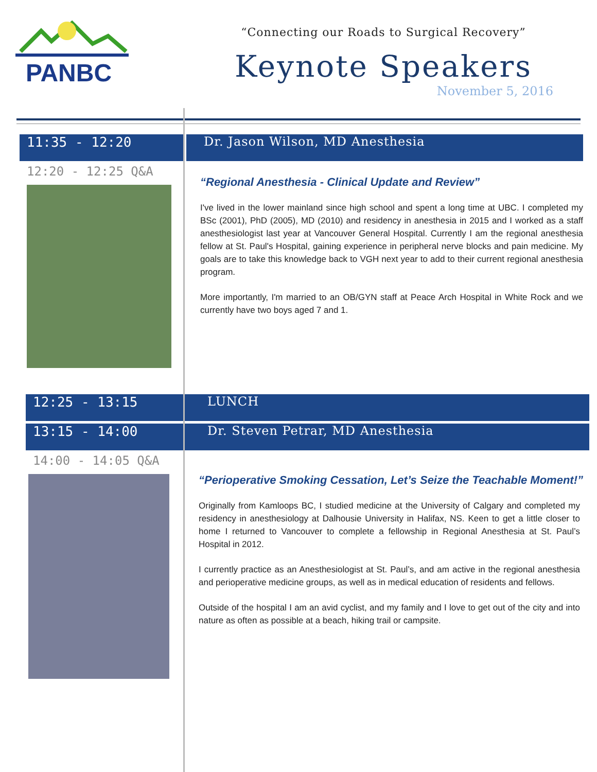PANBC
“Connecting our Roads to Surgical Recovery”
Keynote Speakers
November 5, 2016
11:35 - 12:20
12:20 - 12:25 Q&A
Dr. Jason Wilson, MD Anesthesia
“Regional Anesthesia - Clinical Update and Review”
I've lived in the lower mainland since high school and spent a long time at UBC. I completed my BSc (2001), PhD (2005), MD (2010) and residency in anesthesia in 2015 and I worked as a staff anesthesiologist last year at Vancouver General Hospital. Currently I am the regional anesthesia fellow at St. Paul's Hospital, gaining experience in peripheral nerve blocks and pain medicine. My goals are to take this knowledge back to VGH next year to add to their current regional anesthesia program.
More importantly, I'm married to an OB/GYN staff at Peace Arch Hospital in White Rock and we currently have two boys aged 7 and 1.
12:25 - 13:15
13:15 - 14:00
14:00 - 14:05 Q&A
LUNCH
Dr. Steven Petrar, MD Anesthesia
“Perioperative Smoking Cessation, Let’s Seize the Teachable Moment!”
Originally from Kamloops BC, I studied medicine at the University of Calgary and completed my residency in anesthesiology at Dalhousie University in Halifax, NS. Keen to get a little closer to home I returned to Vancouver to complete a fellowship in Regional Anesthesia at St. Paul’s Hospital in 2012.
I currently practice as an Anesthesiologist at St. Paul’s, and am active in the regional anesthesia and perioperative medicine groups, as well as in medical education of residents and fellows.
Outside of the hospital I am an avid cyclist, and my family and I love to get out of the city and into nature as often as possible at a beach, hiking trail or campsite.